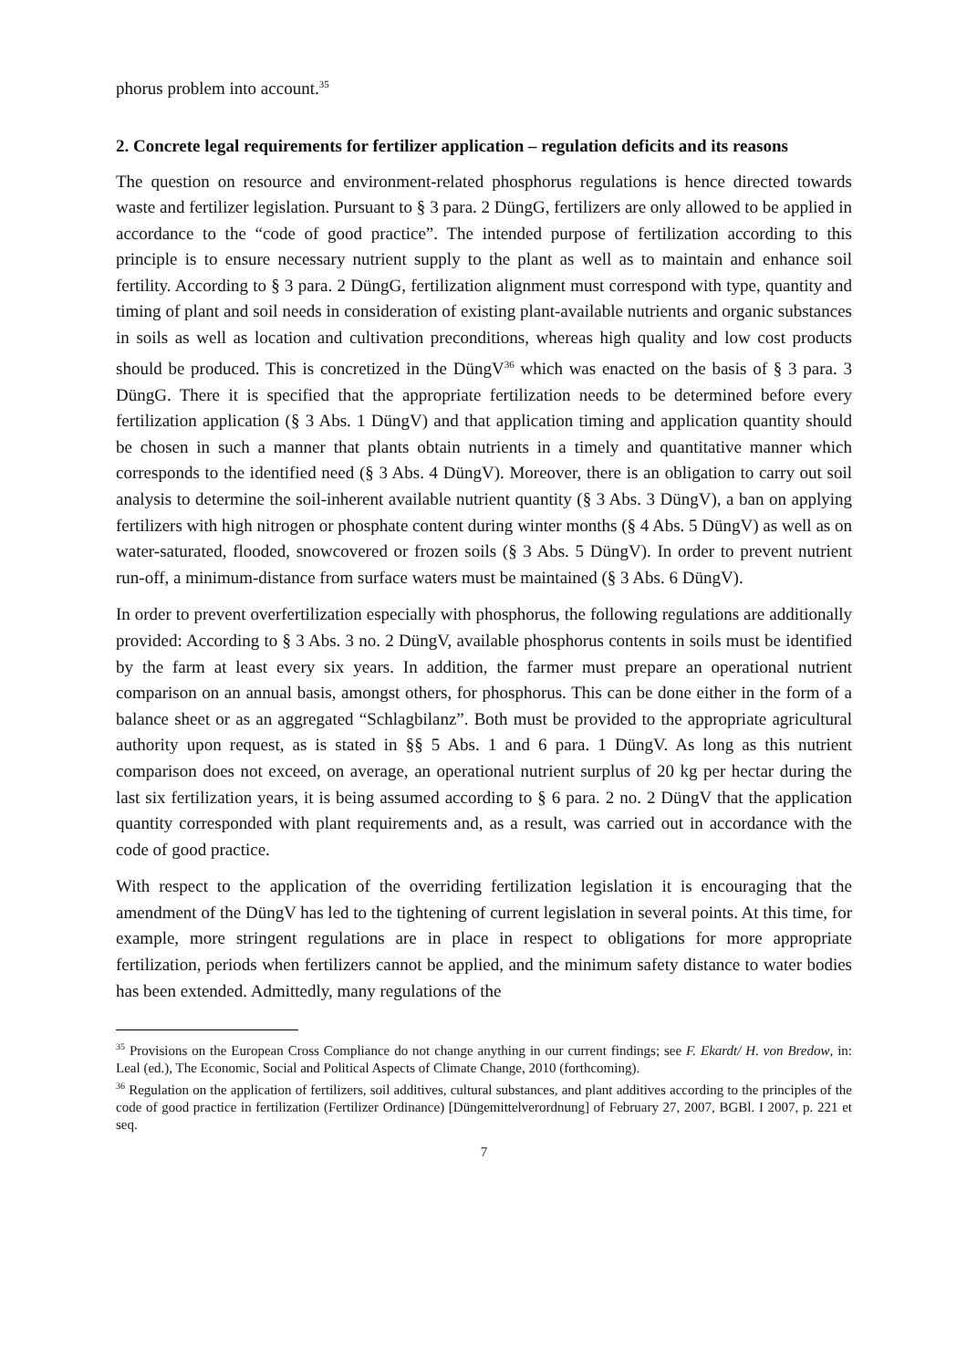phorus problem into account.<sup>35</sup>
2. Concrete legal requirements for fertilizer application – regulation deficits and its reasons
The question on resource and environment-related phosphorus regulations is hence directed towards waste and fertilizer legislation. Pursuant to § 3 para. 2 DüngG, fertilizers are only allowed to be applied in accordance to the “code of good practice”. The intended purpose of fertilization according to this principle is to ensure necessary nutrient supply to the plant as well as to maintain and enhance soil fertility. According to § 3 para. 2 DüngG, fertilization alignment must correspond with type, quantity and timing of plant and soil needs in consideration of existing plant-available nutrients and organic substances in soils as well as location and cultivation preconditions, whereas high quality and low cost products should be produced. This is concretized in the DüngV<sup>36</sup> which was enacted on the basis of § 3 para. 3 DüngG. There it is specified that the appropriate fertilization needs to be determined before every fertilization application (§ 3 Abs. 1 DüngV) and that application timing and application quantity should be chosen in such a manner that plants obtain nutrients in a timely and quantitative manner which corresponds to the identified need (§ 3 Abs. 4 DüngV). Moreover, there is an obligation to carry out soil analysis to determine the soil-inherent available nutrient quantity (§ 3 Abs. 3 DüngV), a ban on applying fertilizers with high nitrogen or phosphate content during winter months (§ 4 Abs. 5 DüngV) as well as on water-saturated, flooded, snowcovered or frozen soils (§ 3 Abs. 5 DüngV). In order to prevent nutrient run-off, a minimum-distance from surface waters must be maintained (§ 3 Abs. 6 DüngV).
In order to prevent overfertilization especially with phosphorus, the following regulations are additionally provided: According to § 3 Abs. 3 no. 2 DüngV, available phosphorus contents in soils must be identified by the farm at least every six years. In addition, the farmer must prepare an operational nutrient comparison on an annual basis, amongst others, for phosphorus. This can be done either in the form of a balance sheet or as an aggregated “Schlagbilanz”. Both must be provided to the appropriate agricultural authority upon request, as is stated in §§ 5 Abs. 1 and 6 para. 1 DüngV. As long as this nutrient comparison does not exceed, on average, an operational nutrient surplus of 20 kg per hectar during the last six fertilization years, it is being assumed according to § 6 para. 2 no. 2 DüngV that the application quantity corresponded with plant requirements and, as a result, was carried out in accordance with the code of good practice.
With respect to the application of the overriding fertilization legislation it is encouraging that the amendment of the DüngV has led to the tightening of current legislation in several points. At this time, for example, more stringent regulations are in place in respect to obligations for more appropriate fertilization, periods when fertilizers cannot be applied, and the minimum safety distance to water bodies has been extended. Admittedly, many regulations of the
<sup>35</sup> Provisions on the European Cross Compliance do not change anything in our current findings; see F. Ekardt/ H. von Bredow, in: Leal (ed.), The Economic, Social and Political Aspects of Climate Change, 2010 (forthcoming).
<sup>36</sup> Regulation on the application of fertilizers, soil additives, cultural substances, and plant additives according to the principles of the code of good practice in fertilization (Fertilizer Ordinance) [Düngemittelverordnung] of February 27, 2007, BGBl. I 2007, p. 221 et seq.
7